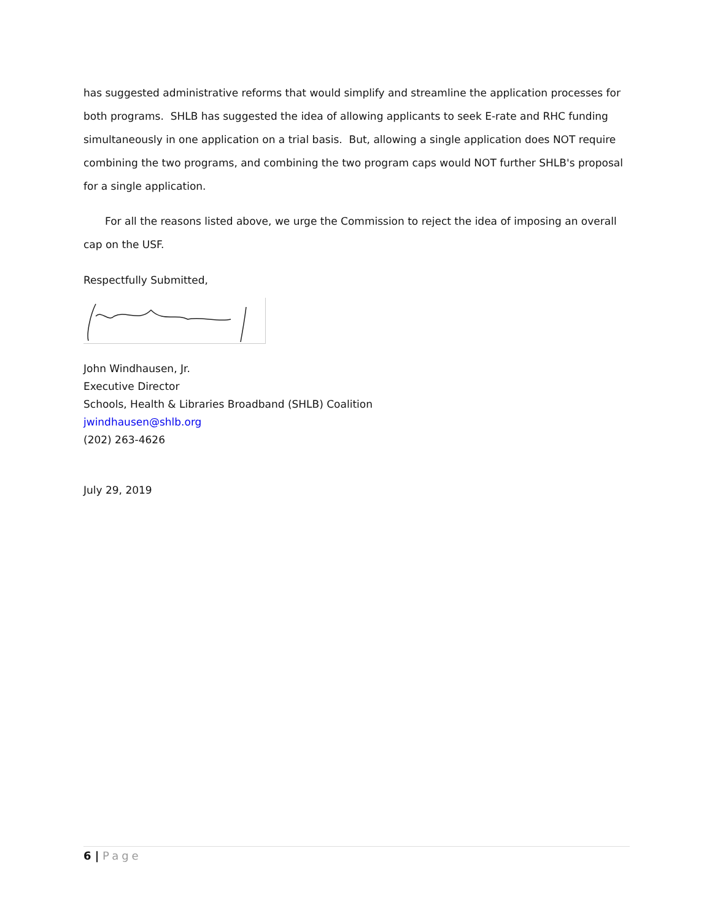has suggested administrative reforms that would simplify and streamline the application processes for both programs. SHLB has suggested the idea of allowing applicants to seek E-rate and RHC funding simultaneously in one application on a trial basis. But, allowing a single application does NOT require combining the two programs, and combining the two program caps would NOT further SHLB's proposal for a single application.
For all the reasons listed above, we urge the Commission to reject the idea of imposing an overall cap on the USF.
Respectfully Submitted,
John Windhausen, Jr.
Executive Director
Schools, Health & Libraries Broadband (SHLB) Coalition
jwindhausen@shlb.org
(202) 263-4626
July 29, 2019
6 | Page